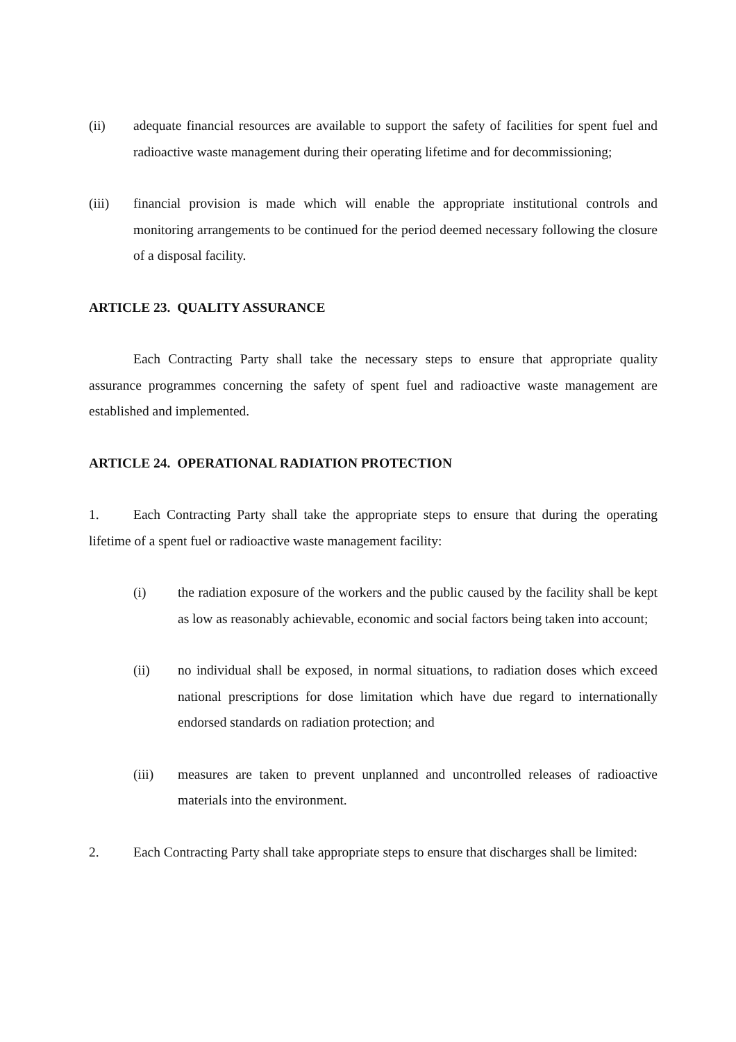(ii) adequate financial resources are available to support the safety of facilities for spent fuel and radioactive waste management during their operating lifetime and for decommissioning;
(iii) financial provision is made which will enable the appropriate institutional controls and monitoring arrangements to be continued for the period deemed necessary following the closure of a disposal facility.
ARTICLE 23. QUALITY ASSURANCE
Each Contracting Party shall take the necessary steps to ensure that appropriate quality assurance programmes concerning the safety of spent fuel and radioactive waste management are established and implemented.
ARTICLE 24. OPERATIONAL RADIATION PROTECTION
1. Each Contracting Party shall take the appropriate steps to ensure that during the operating lifetime of a spent fuel or radioactive waste management facility:
(i) the radiation exposure of the workers and the public caused by the facility shall be kept as low as reasonably achievable, economic and social factors being taken into account;
(ii) no individual shall be exposed, in normal situations, to radiation doses which exceed national prescriptions for dose limitation which have due regard to internationally endorsed standards on radiation protection; and
(iii) measures are taken to prevent unplanned and uncontrolled releases of radioactive materials into the environment.
2. Each Contracting Party shall take appropriate steps to ensure that discharges shall be limited: